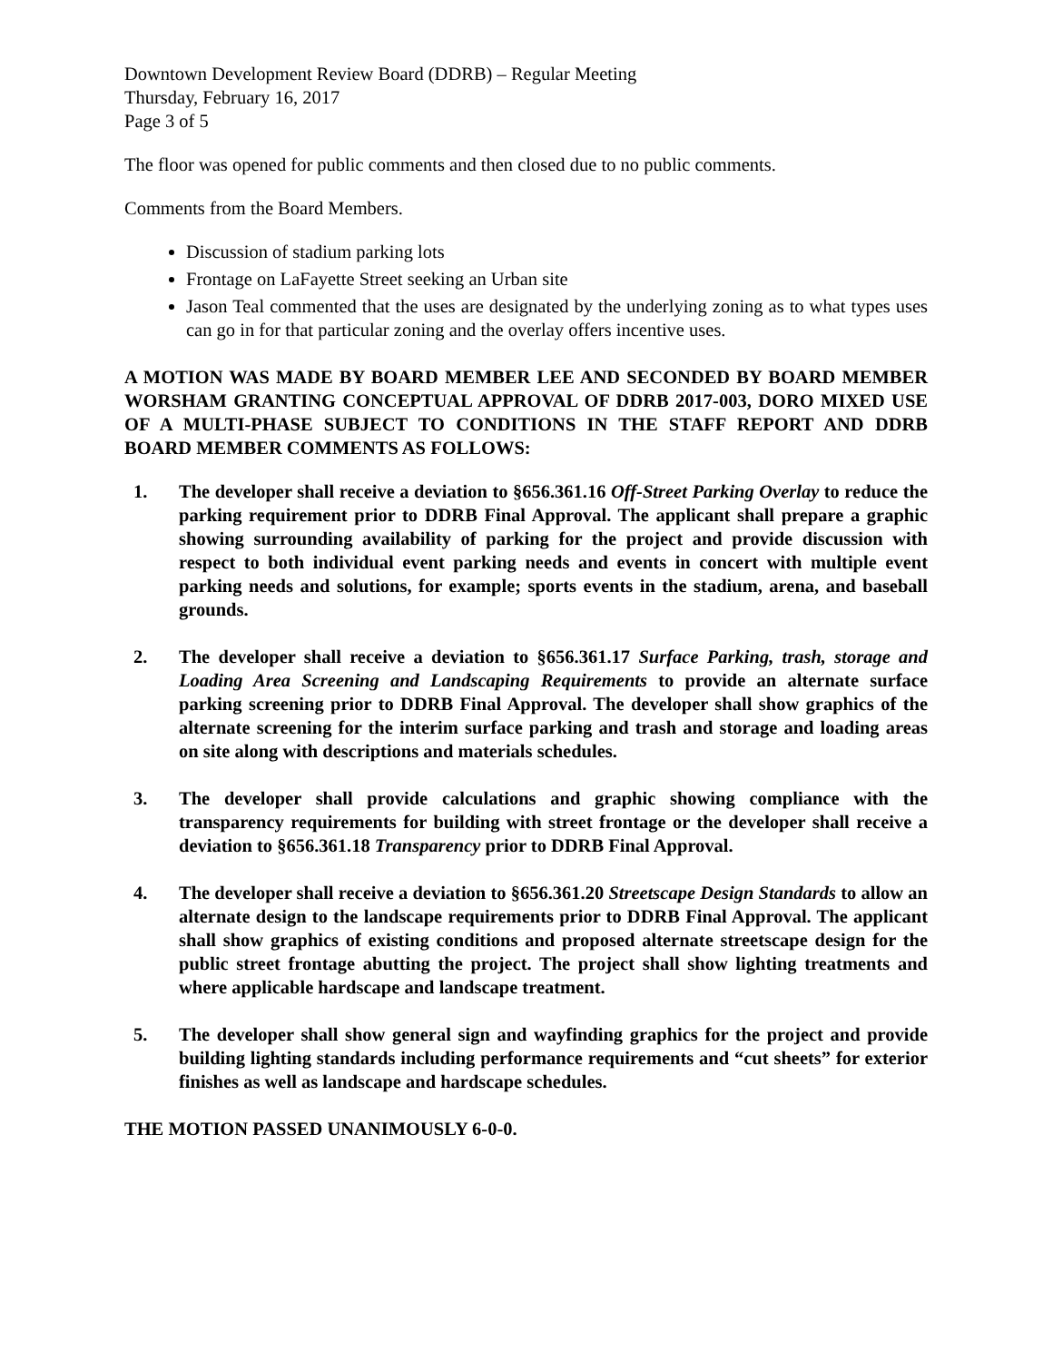Downtown Development Review Board (DDRB) – Regular Meeting
Thursday, February 16, 2017
Page 3 of 5
The floor was opened for public comments and then closed due to no public comments.
Comments from the Board Members.
Discussion of stadium parking lots
Frontage on LaFayette Street seeking an Urban site
Jason Teal commented that the uses are designated by the underlying zoning as to what types uses can go in for that particular zoning and the overlay offers incentive uses.
A MOTION WAS MADE BY BOARD MEMBER LEE AND SECONDED BY BOARD MEMBER WORSHAM GRANTING CONCEPTUAL APPROVAL OF DDRB 2017-003, DORO MIXED USE OF A MULTI-PHASE SUBJECT TO CONDITIONS IN THE STAFF REPORT AND DDRB BOARD MEMBER COMMENTS AS FOLLOWS:
1. The developer shall receive a deviation to §656.361.16 Off-Street Parking Overlay to reduce the parking requirement prior to DDRB Final Approval. The applicant shall prepare a graphic showing surrounding availability of parking for the project and provide discussion with respect to both individual event parking needs and events in concert with multiple event parking needs and solutions, for example; sports events in the stadium, arena, and baseball grounds.
2. The developer shall receive a deviation to §656.361.17 Surface Parking, trash, storage and Loading Area Screening and Landscaping Requirements to provide an alternate surface parking screening prior to DDRB Final Approval. The developer shall show graphics of the alternate screening for the interim surface parking and trash and storage and loading areas on site along with descriptions and materials schedules.
3. The developer shall provide calculations and graphic showing compliance with the transparency requirements for building with street frontage or the developer shall receive a deviation to §656.361.18 Transparency prior to DDRB Final Approval.
4. The developer shall receive a deviation to §656.361.20 Streetscape Design Standards to allow an alternate design to the landscape requirements prior to DDRB Final Approval. The applicant shall show graphics of existing conditions and proposed alternate streetscape design for the public street frontage abutting the project. The project shall show lighting treatments and where applicable hardscape and landscape treatment.
5. The developer shall show general sign and wayfinding graphics for the project and provide building lighting standards including performance requirements and “cut sheets” for exterior finishes as well as landscape and hardscape schedules.
THE MOTION PASSED UNANIMOUSLY 6-0-0.